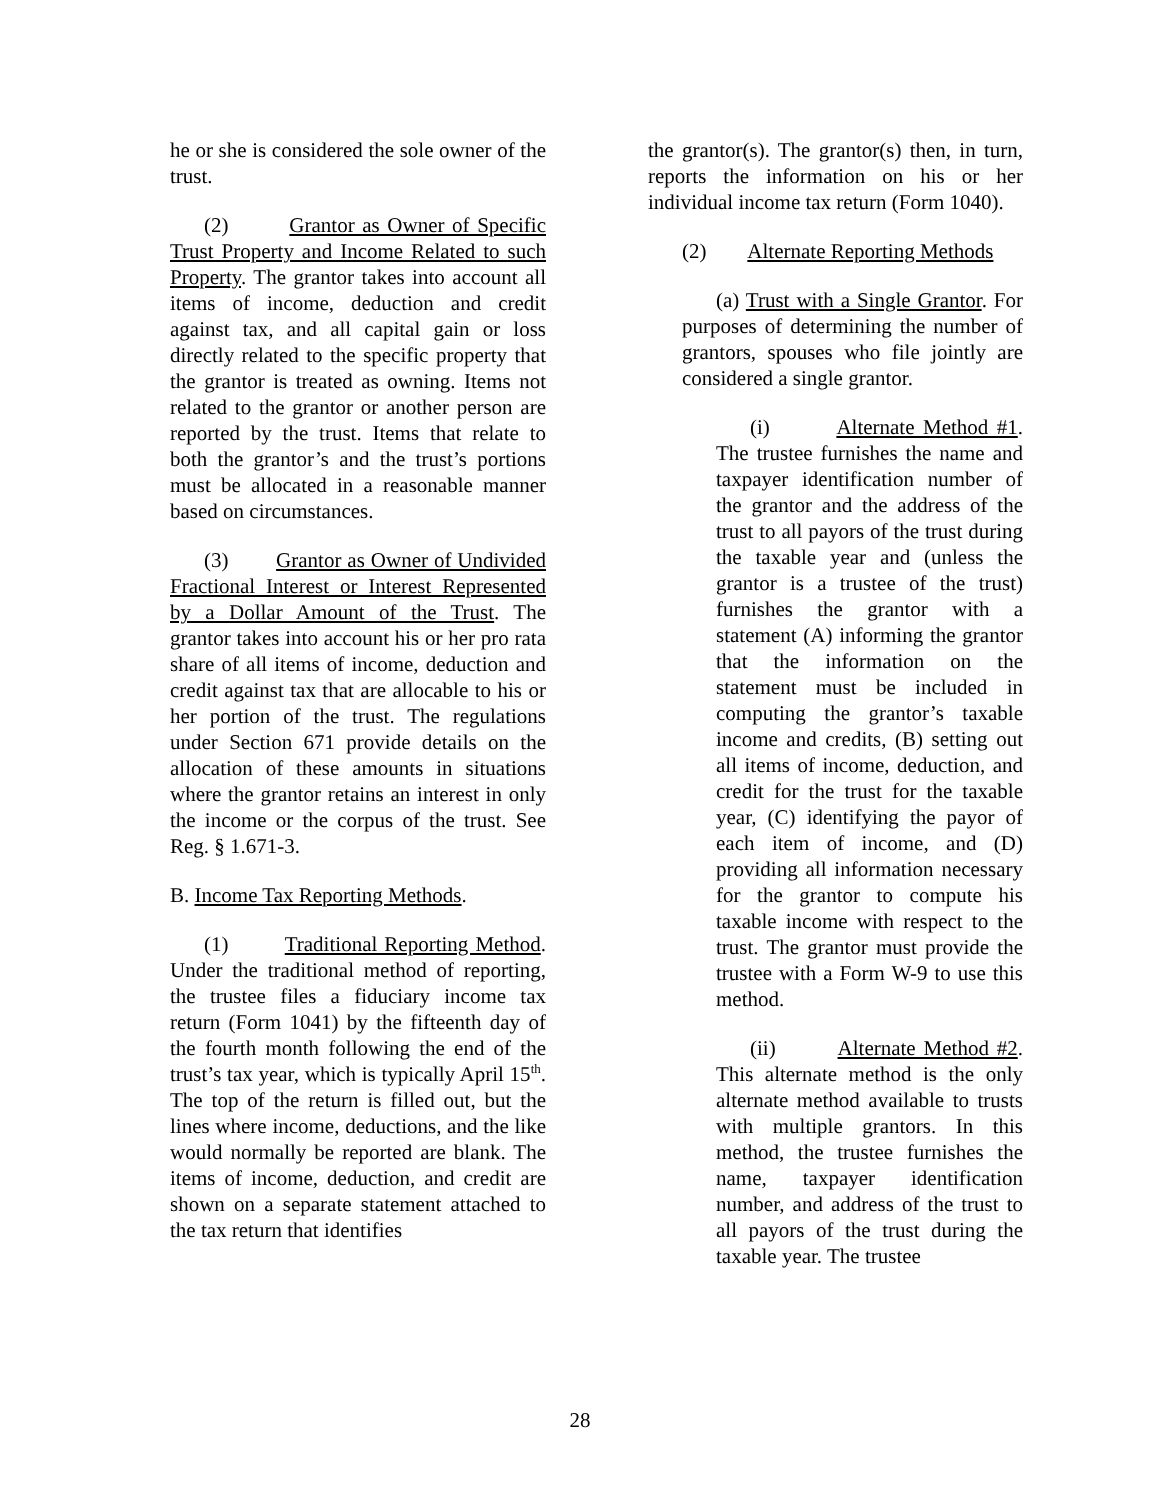he or she is considered the sole owner of the trust.
(2) Grantor as Owner of Specific Trust Property and Income Related to such Property. The grantor takes into account all items of income, deduction and credit against tax, and all capital gain or loss directly related to the specific property that the grantor is treated as owning. Items not related to the grantor or another person are reported by the trust. Items that relate to both the grantor’s and the trust’s portions must be allocated in a reasonable manner based on circumstances.
(3) Grantor as Owner of Undivided Fractional Interest or Interest Represented by a Dollar Amount of the Trust. The grantor takes into account his or her pro rata share of all items of income, deduction and credit against tax that are allocable to his or her portion of the trust. The regulations under Section 671 provide details on the allocation of these amounts in situations where the grantor retains an interest in only the income or the corpus of the trust. See Reg. § 1.671-3.
B. Income Tax Reporting Methods.
(1) Traditional Reporting Method. Under the traditional method of reporting, the trustee files a fiduciary income tax return (Form 1041) by the fifteenth day of the fourth month following the end of the trust’s tax year, which is typically April 15<sup>th</sup>. The top of the return is filled out, but the lines where income, deductions, and the like would normally be reported are blank. The items of income, deduction, and credit are shown on a separate statement attached to the tax return that identifies
the grantor(s). The grantor(s) then, in turn, reports the information on his or her individual income tax return (Form 1040).
(2) Alternate Reporting Methods
(a) Trust with a Single Grantor. For purposes of determining the number of grantors, spouses who file jointly are considered a single grantor.
(i) Alternate Method #1. The trustee furnishes the name and taxpayer identification number of the grantor and the address of the trust to all payors of the trust during the taxable year and (unless the grantor is a trustee of the trust) furnishes the grantor with a statement (A) informing the grantor that the information on the statement must be included in computing the grantor’s taxable income and credits, (B) setting out all items of income, deduction, and credit for the trust for the taxable year, (C) identifying the payor of each item of income, and (D) providing all information necessary for the grantor to compute his taxable income with respect to the trust. The grantor must provide the trustee with a Form W-9 to use this method.
(ii) Alternate Method #2. This alternate method is the only alternate method available to trusts with multiple grantors. In this method, the trustee furnishes the name, taxpayer identification number, and address of the trust to all payors of the trust during the taxable year. The trustee
28